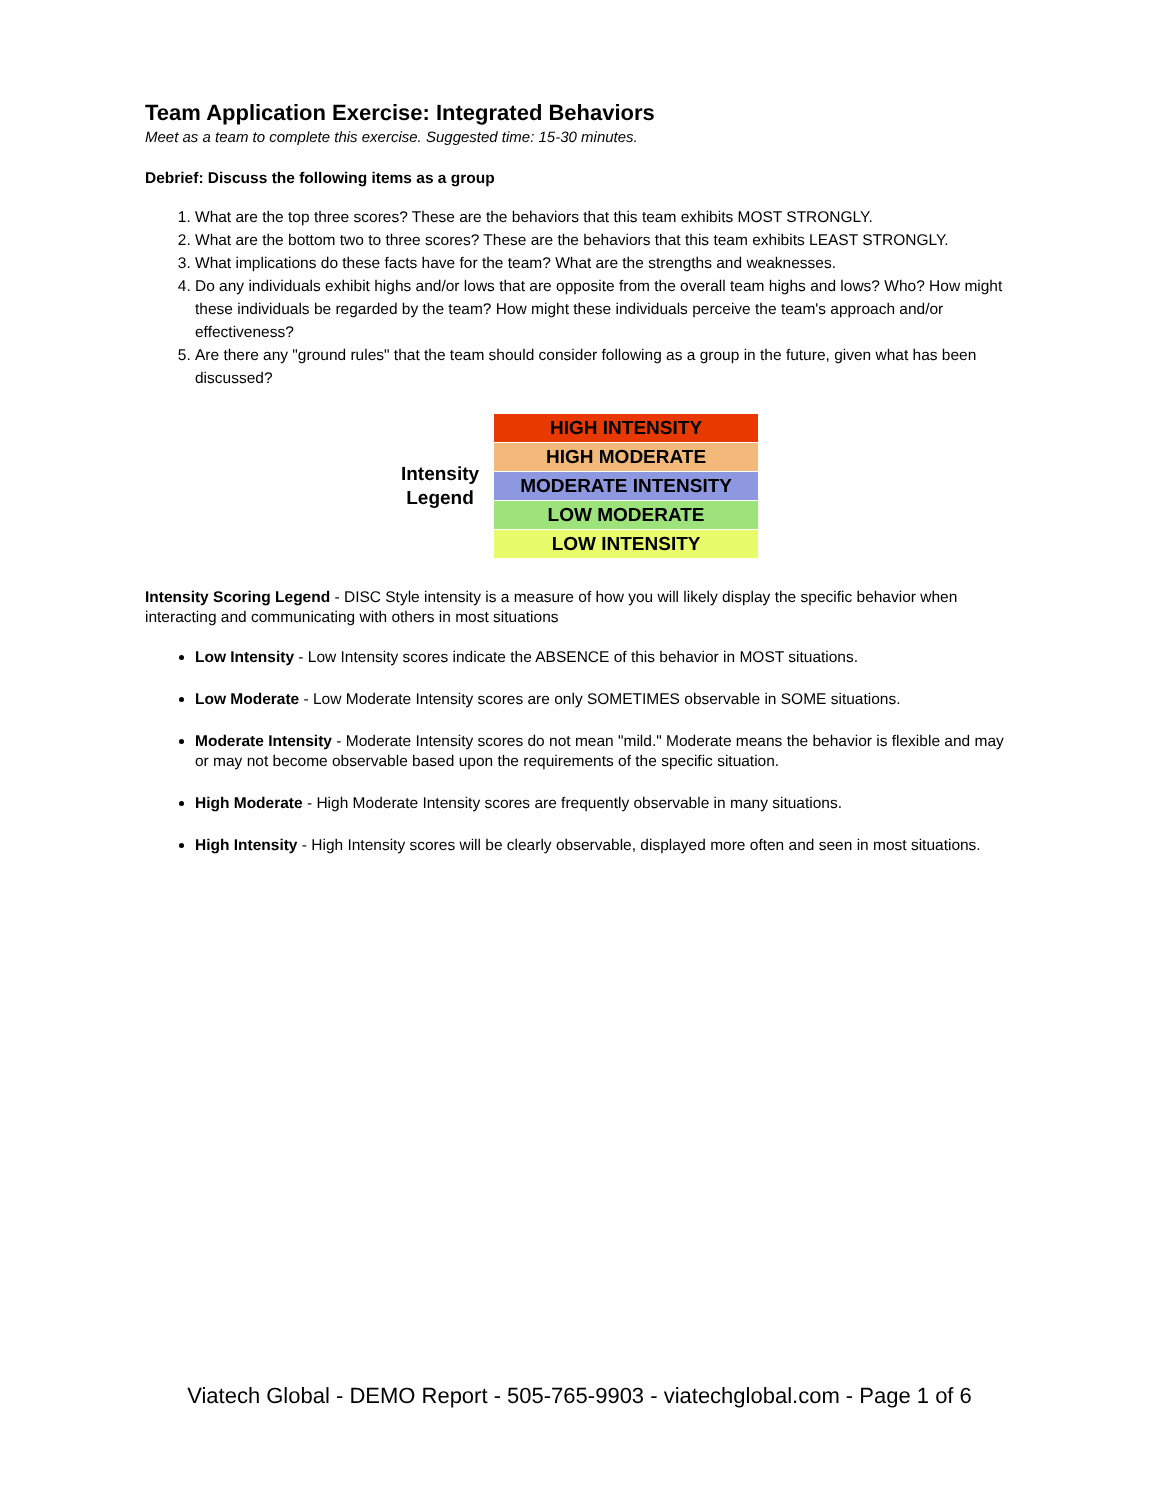Team Application Exercise: Integrated Behaviors
Meet as a team to complete this exercise. Suggested time: 15-30 minutes.
Debrief: Discuss the following items as a group
1. What are the top three scores? These are the behaviors that this team exhibits MOST STRONGLY.
2. What are the bottom two to three scores? These are the behaviors that this team exhibits LEAST STRONGLY.
3. What implications do these facts have for the team? What are the strengths and weaknesses.
4. Do any individuals exhibit highs and/or lows that are opposite from the overall team highs and lows? Who? How might these individuals be regarded by the team? How might these individuals perceive the team's approach and/or effectiveness?
5. Are there any "ground rules" that the team should consider following as a group in the future, given what has been discussed?
Intensity
Legend
| HIGH INTENSITY |
| HIGH MODERATE |
| MODERATE INTENSITY |
| LOW MODERATE |
| LOW INTENSITY |
Intensity Scoring Legend - DISC Style intensity is a measure of how you will likely display the specific behavior when interacting and communicating with others in most situations
Low Intensity - Low Intensity scores indicate the ABSENCE of this behavior in MOST situations.
Low Moderate - Low Moderate Intensity scores are only SOMETIMES observable in SOME situations.
Moderate Intensity - Moderate Intensity scores do not mean "mild." Moderate means the behavior is flexible and may or may not become observable based upon the requirements of the specific situation.
High Moderate - High Moderate Intensity scores are frequently observable in many situations.
High Intensity - High Intensity scores will be clearly observable, displayed more often and seen in most situations.
Viatech Global - DEMO Report - 505-765-9903 - viatechglobal.com - Page 1 of 6